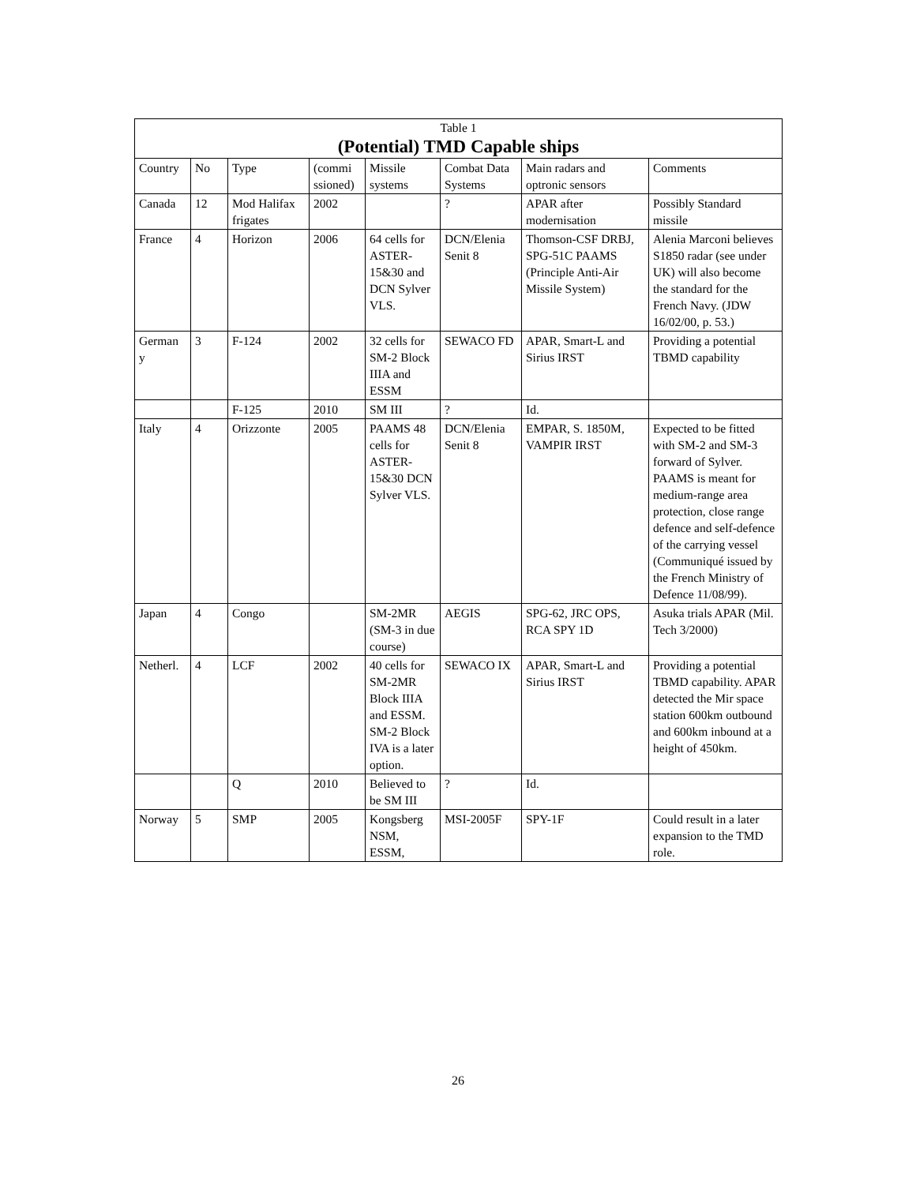| Table 1 (Potential) TMD Capable ships | | | | | | | |
| Country | No | Type | (commi ssioned) | Missile systems | Combat Data Systems | Main radars and optronic sensors | Comments |
| Canada | 12 | Mod Halifax frigates | 2002 | | ? | APAR after modernisation | Possibly Standard missile |
| France | 4 | Horizon | 2006 | 64 cells for ASTER-15&30 and DCN Sylver VLS. | DCN/Elenia Senit 8 | Thomson-CSF DRBJ, SPG-51C PAAMS (Principle Anti-Air Missile System) | Alenia Marconi believes S1850 radar (see under UK) will also become the standard for the French Navy. (JDW 16/02/00, p. 53.) |
| German y | 3 | F-124 | 2002 | 32 cells for SM-2 Block IIIA and ESSM | SEWACO FD | APAR, Smart-L and Sirius IRST | Providing a potential TBMD capability |
| | | F-125 | 2010 | SM III | ? | Id. | |
| Italy | 4 | Orizzonte | 2005 | PAAMS 48 cells for ASTER-15&30 DCN Sylver VLS. | DCN/Elenia Senit 8 | EMPAR, S. 1850M, VAMPIR IRST | Expected to be fitted with SM-2 and SM-3 forward of Sylver. PAAMS is meant for medium-range area protection, close range defence and self-defence of the carrying vessel (Communiqué issued by the French Ministry of Defence 11/08/99). |
| Japan | 4 | Congo | | SM-2MR (SM-3 in due course) | AEGIS | SPG-62, JRC OPS, RCA SPY 1D | Asuka trials APAR (Mil. Tech 3/2000) |
| Netherl. | 4 | LCF | 2002 | 40 cells for SM-2MR Block IIIA and ESSM. SM-2 Block IVA is a later option. | SEWACO IX | APAR, Smart-L and Sirius IRST | Providing a potential TBMD capability. APAR detected the Mir space station 600km outbound and 600km inbound at a height of 450km. |
| | | Q | 2010 | Believed to be SM III | ? | Id. | |
| Norway | 5 | SMP | 2005 | Kongsberg NSM, ESSM, | MSI-2005F | SPY-1F | Could result in a later expansion to the TMD role. |
26